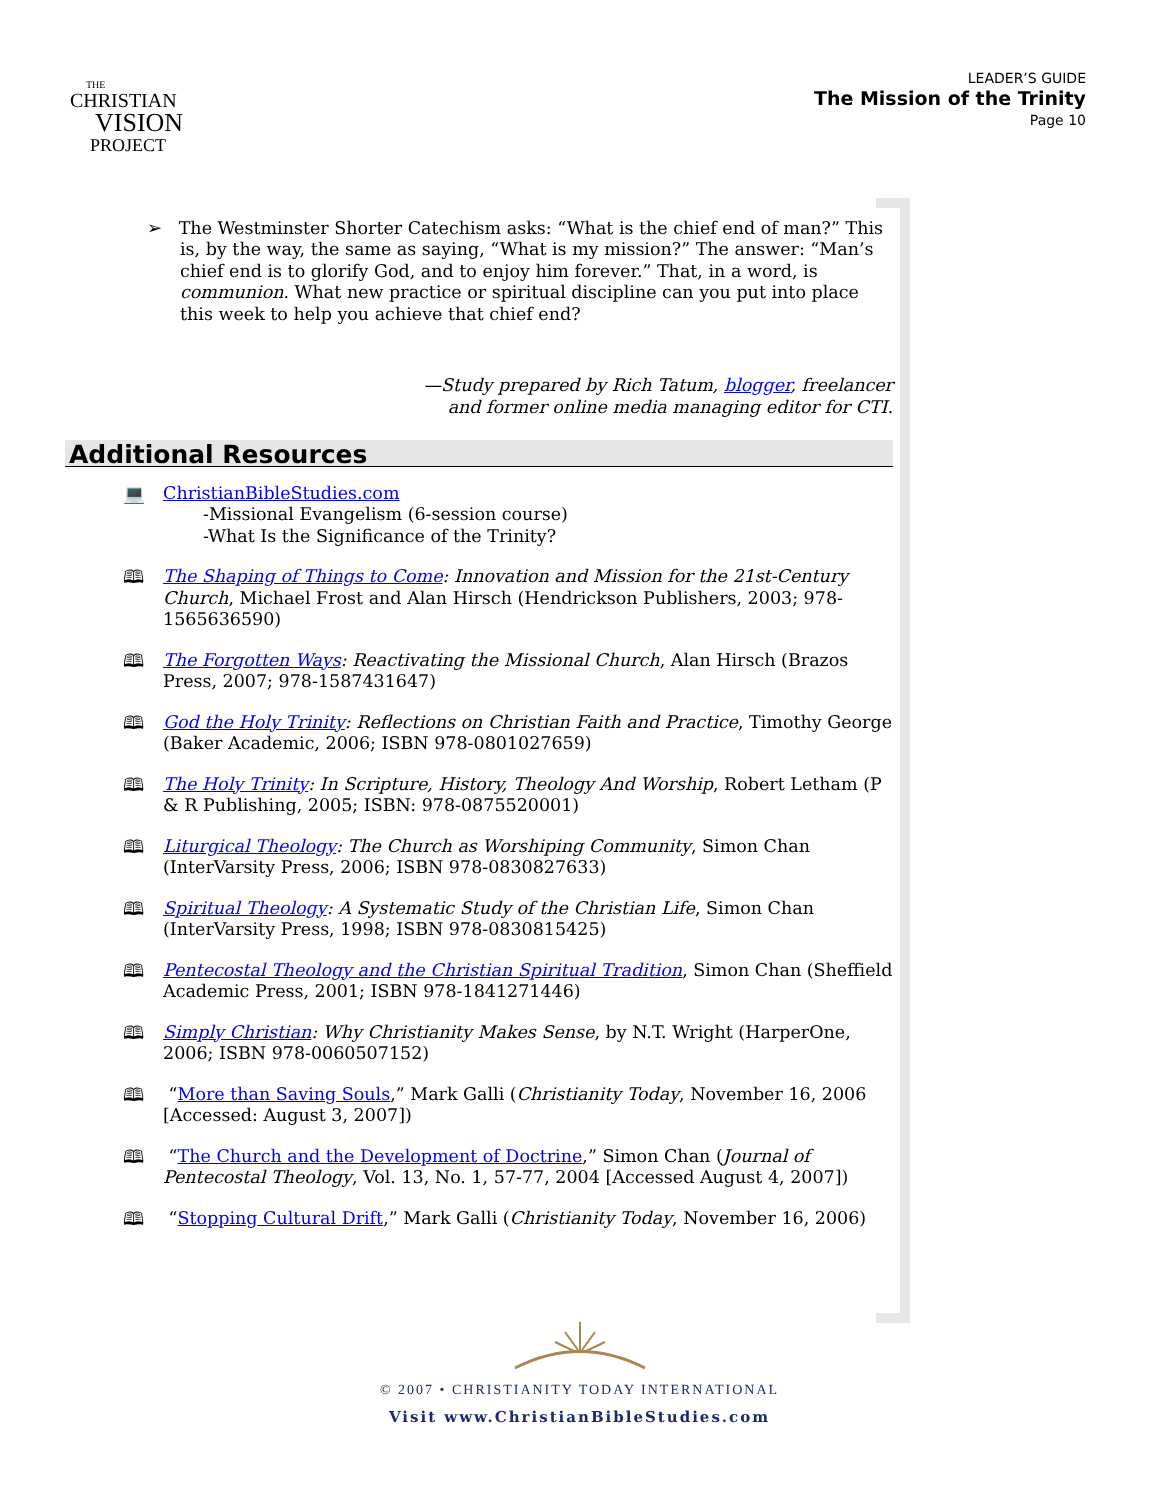THE
CHRISTIAN
VISION
PROJECT
LEADER’S GUIDE
The Mission of the Trinity
Page 10
➢ The Westminster Shorter Catechism asks: “What is the chief end of man?” This is, by the way, the same as saying, “What is my mission?” The answer: “Man’s chief end is to glorify God, and to enjoy him forever.” That, in a word, is communion. What new practice or spiritual discipline can you put into place this week to help you achieve that chief end?
—Study prepared by Rich Tatum, blogger, freelancer
and former online media managing editor for CTI.
Additional Resources
💻 ChristianBibleStudies.com
-Missional Evangelism (6-session course)
-What Is the Significance of the Trinity?
🕮 The Shaping of Things to Come: Innovation and Mission for the 21st-Century Church, Michael Frost and Alan Hirsch (Hendrickson Publishers, 2003; 978-1565636590)
🕮 The Forgotten Ways: Reactivating the Missional Church, Alan Hirsch (Brazos Press, 2007; 978-1587431647)
🕮 God the Holy Trinity: Reflections on Christian Faith and Practice, Timothy George (Baker Academic, 2006; ISBN 978-0801027659)
🕮 The Holy Trinity: In Scripture, History, Theology And Worship, Robert Letham (P & R Publishing, 2005; ISBN: 978-0875520001)
🕮 Liturgical Theology: The Church as Worshiping Community, Simon Chan (InterVarsity Press, 2006; ISBN 978-0830827633)
🕮 Spiritual Theology: A Systematic Study of the Christian Life, Simon Chan (InterVarsity Press, 1998; ISBN 978-0830815425)
🕮 Pentecostal Theology and the Christian Spiritual Tradition, Simon Chan (Sheffield Academic Press, 2001; ISBN 978-1841271446)
🕮 Simply Christian: Why Christianity Makes Sense, by N.T. Wright (HarperOne, 2006; ISBN 978-0060507152)
🕮 “More than Saving Souls,” Mark Galli (Christianity Today, November 16, 2006 [Accessed: August 3, 2007])
🕮 “The Church and the Development of Doctrine,” Simon Chan (Journal of Pentecostal Theology, Vol. 13, No. 1, 57-77, 2004 [Accessed August 4, 2007])
🕮 “Stopping Cultural Drift,” Mark Galli (Christianity Today, November 16, 2006)
© 2007 • CHRISTIANITY TODAY INTERNATIONAL
Visit www.ChristianBibleStudies.com